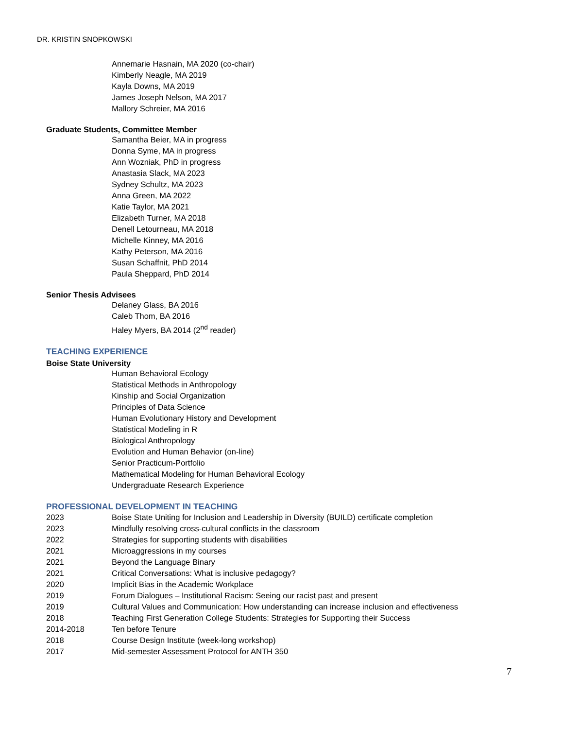DR. KRISTIN SNOPKOWSKI
Annemarie Hasnain, MA 2020 (co-chair)
Kimberly Neagle, MA 2019
Kayla Downs, MA 2019
James Joseph Nelson, MA 2017
Mallory Schreier, MA 2016
Graduate Students, Committee Member
Samantha Beier, MA in progress
Donna Syme, MA in progress
Ann Wozniak, PhD in progress
Anastasia Slack, MA 2023
Sydney Schultz, MA 2023
Anna Green, MA 2022
Katie Taylor, MA 2021
Elizabeth Turner, MA 2018
Denell Letourneau, MA 2018
Michelle Kinney, MA 2016
Kathy Peterson, MA 2016
Susan Schaffnit, PhD 2014
Paula Sheppard, PhD 2014
Senior Thesis Advisees
Delaney Glass, BA 2016
Caleb Thom, BA 2016
Haley Myers, BA 2014 (2<sup>nd</sup> reader)
TEACHING EXPERIENCE
Boise State University
Human Behavioral Ecology
Statistical Methods in Anthropology
Kinship and Social Organization
Principles of Data Science
Human Evolutionary History and Development
Statistical Modeling in R
Biological Anthropology
Evolution and Human Behavior (on-line)
Senior Practicum-Portfolio
Mathematical Modeling for Human Behavioral Ecology
Undergraduate Research Experience
PROFESSIONAL DEVELOPMENT IN TEACHING
2023 Boise State Uniting for Inclusion and Leadership in Diversity (BUILD) certificate completion
2023 Mindfully resolving cross-cultural conflicts in the classroom
2022 Strategies for supporting students with disabilities
2021 Microaggressions in my courses
2021 Beyond the Language Binary
2021 Critical Conversations: What is inclusive pedagogy?
2020 Implicit Bias in the Academic Workplace
2019 Forum Dialogues – Institutional Racism: Seeing our racist past and present
2019 Cultural Values and Communication: How understanding can increase inclusion and effectiveness
2018 Teaching First Generation College Students: Strategies for Supporting their Success
2014-2018 Ten before Tenure
2018 Course Design Institute (week-long workshop)
2017 Mid-semester Assessment Protocol for ANTH 350
7